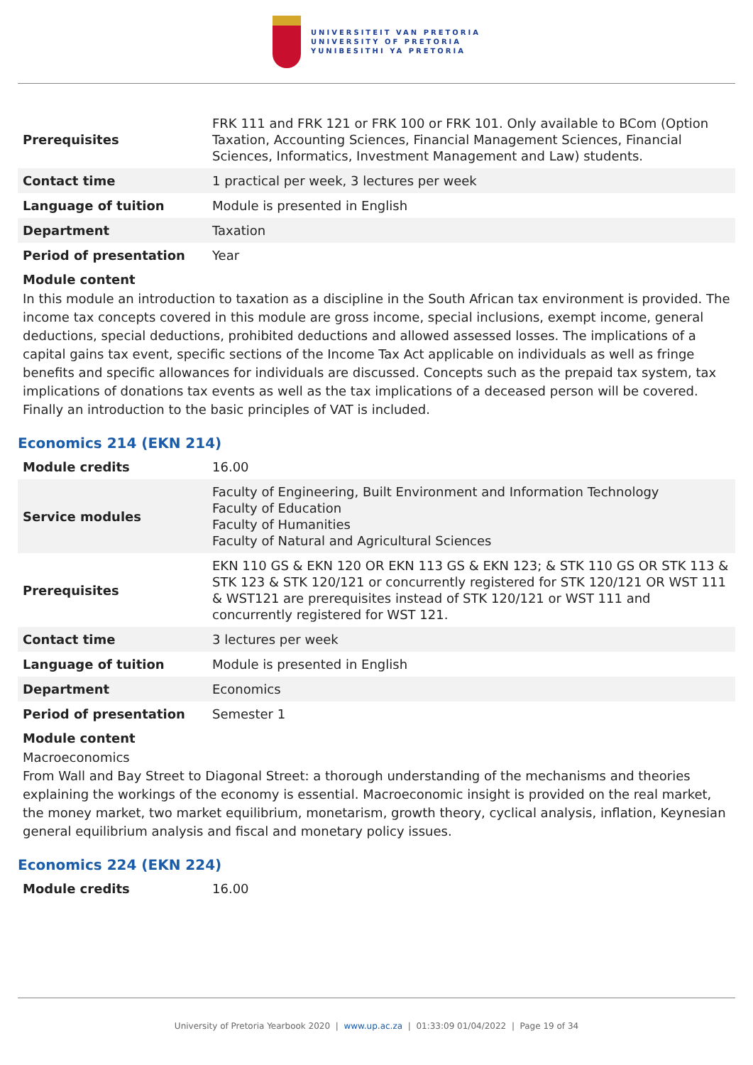UNIVERSITEIT VAN PRETORIA
UNIVERSITY OF PRETORIA
YUNIBESITHI YA PRETORIA
| Prerequisites | FRK 111 and FRK 121 or FRK 100 or FRK 101. Only available to BCom (Option Taxation, Accounting Sciences, Financial Management Sciences, Financial Sciences, Informatics, Investment Management and Law) students. |
| Contact time | 1 practical per week, 3 lectures per week |
| Language of tuition | Module is presented in English |
| Department | Taxation |
| Period of presentation | Year |
Module content
In this module an introduction to taxation as a discipline in the South African tax environment is provided. The income tax concepts covered in this module are gross income, special inclusions, exempt income, general deductions, special deductions, prohibited deductions and allowed assessed losses. The implications of a capital gains tax event, specific sections of the Income Tax Act applicable on individuals as well as fringe benefits and specific allowances for individuals are discussed. Concepts such as the prepaid tax system, tax implications of donations tax events as well as the tax implications of a deceased person will be covered. Finally an introduction to the basic principles of VAT is included.
Economics 214 (EKN 214)
| Module credits | 16.00 |
| Service modules | Faculty of Engineering, Built Environment and Information Technology Faculty of Education Faculty of Humanities Faculty of Natural and Agricultural Sciences |
| Prerequisites | EKN 110 GS & EKN 120 OR EKN 113 GS & EKN 123; & STK 110 GS OR STK 113 & STK 123 & STK 120/121 or concurrently registered for STK 120/121 OR WST 111 & WST121 are prerequisites instead of STK 120/121 or WST 111 and concurrently registered for WST 121. |
| Contact time | 3 lectures per week |
| Language of tuition | Module is presented in English |
| Department | Economics |
| Period of presentation | Semester 1 |
Module content
Macroeconomics
From Wall and Bay Street to Diagonal Street: a thorough understanding of the mechanisms and theories explaining the workings of the economy is essential. Macroeconomic insight is provided on the real market, the money market, two market equilibrium, monetarism, growth theory, cyclical analysis, inflation, Keynesian general equilibrium analysis and fiscal and monetary policy issues.
Economics 224 (EKN 224)
| Module credits | 16.00 |
University of Pretoria Yearbook 2020 | www.up.ac.za | 01:33:09 01/04/2022 | Page 19 of 34